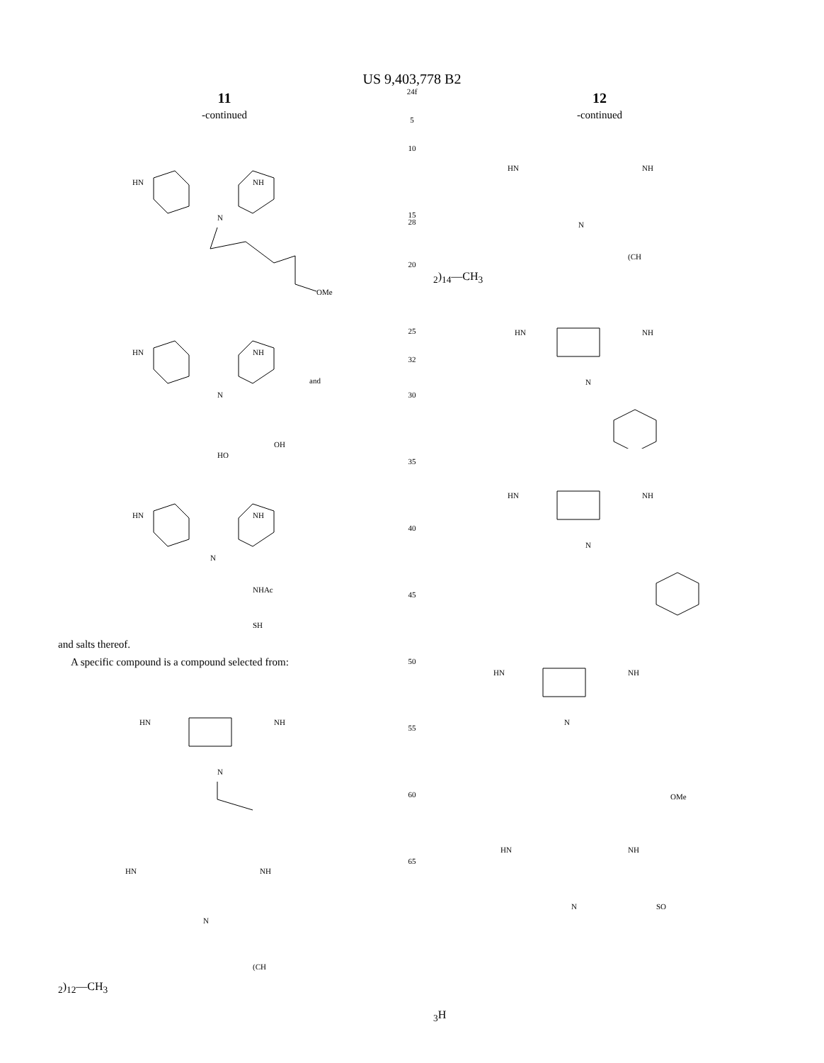US 9,403,778 B2
11
-continued
HN
NH
N
OMe
HN
NH
N
OH
HO
and
HN
NH
N
NHAc
SH
and salts thereof.
A specific compound is a compound selected from:
HN
NH
N
HN
NH
N
(CH2)12—CH3
24f
5
10
15
28
20
25
32
30
35
40
45
50
55
60
65
12
-continued
HN
NH
N
(CH2)14—CH3
HN
NH
N
HN
NH
N
HN
NH
N
OMe
HN
NH
N
SO3H